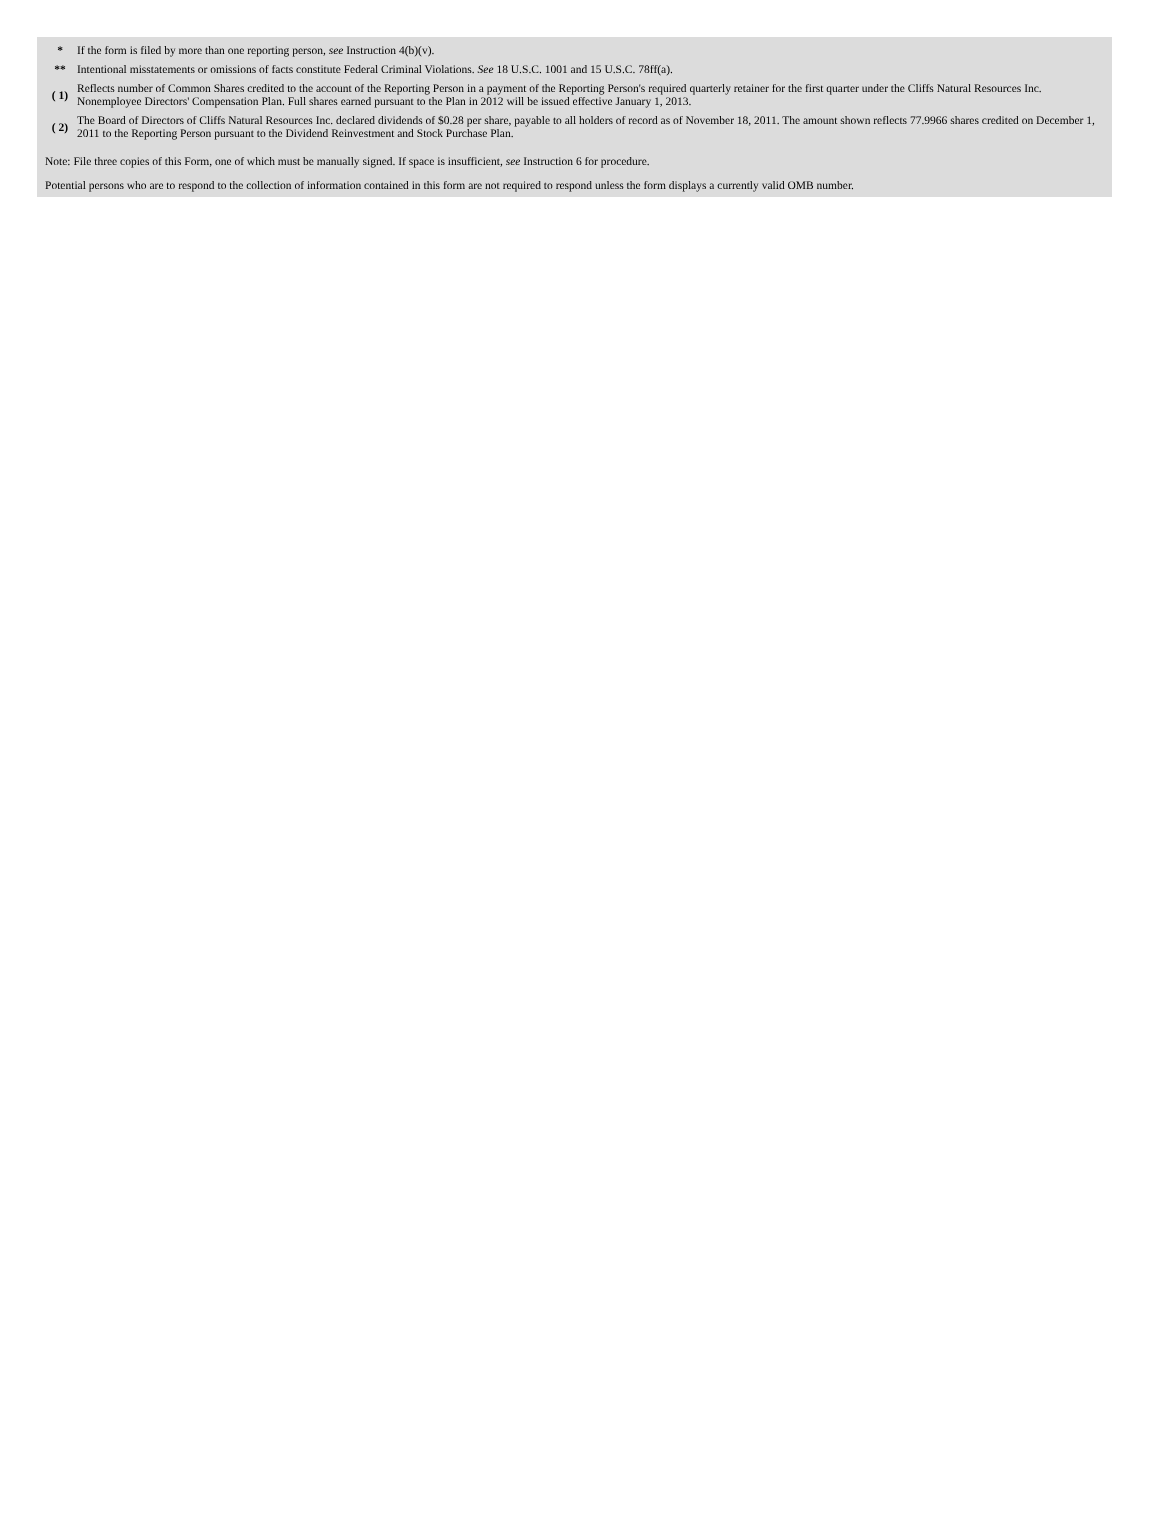| * | If the form is filed by more than one reporting person, see Instruction 4(b)(v). |
| ** | Intentional misstatements or omissions of facts constitute Federal Criminal Violations. See 18 U.S.C. 1001 and 15 U.S.C. 78ff(a). |
| ( 1) | Reflects number of Common Shares credited to the account of the Reporting Person in a payment of the Reporting Person's required quarterly retainer for the first quarter under the Cliffs Natural Resources Inc. Nonemployee Directors' Compensation Plan. Full shares earned pursuant to the Plan in 2012 will be issued effective January 1, 2013. |
| ( 2) | The Board of Directors of Cliffs Natural Resources Inc. declared dividends of $0.28 per share, payable to all holders of record as of November 18, 2011. The amount shown reflects 77.9966 shares credited on December 1, 2011 to the Reporting Person pursuant to the Dividend Reinvestment and Stock Purchase Plan. |
Note: File three copies of this Form, one of which must be manually signed. If space is insufficient, see Instruction 6 for procedure.
Potential persons who are to respond to the collection of information contained in this form are not required to respond unless the form displays a currently valid OMB number.